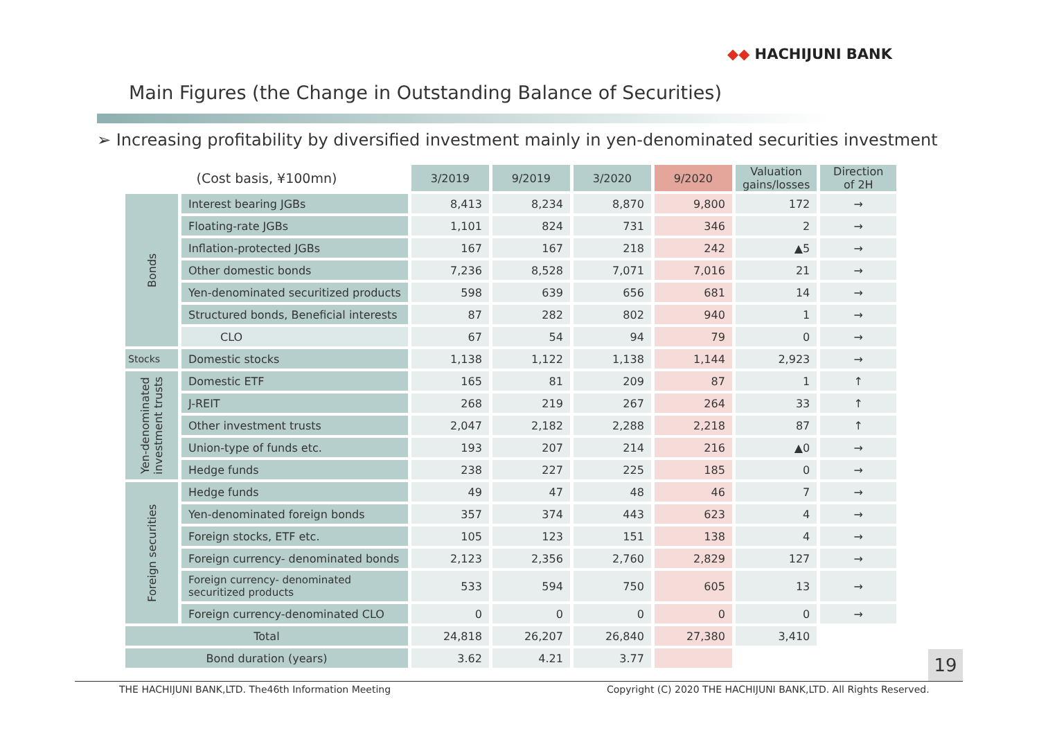◆◆ HACHIJUNI BANK
Main Figures (the Change in Outstanding Balance of Securities)
➢ Increasing profitability by diversified investment mainly in yen-denominated securities investment
| (Cost basis, ¥100mn) | | 3/2019 | 9/2019 | 3/2020 | 9/2020 | Valuation gains/losses | Direction of 2H |
| Bonds | Interest bearing JGBs | 8,413 | 8,234 | 8,870 | 9,800 | 172 | → |
| | Floating-rate JGBs | 1,101 | 824 | 731 | 346 | 2 | → |
| | Inflation-protected JGBs | 167 | 167 | 218 | 242 | ▲5 | → |
| | Other domestic bonds | 7,236 | 8,528 | 7,071 | 7,016 | 21 | → |
| | Yen-denominated securitized products | 598 | 639 | 656 | 681 | 14 | → |
| | Structured bonds, Beneficial interests | 87 | 282 | 802 | 940 | 1 | → |
| | CLO | 67 | 54 | 94 | 79 | 0 | → |
| Stocks | Domestic stocks | 1,138 | 1,122 | 1,138 | 1,144 | 2,923 | → |
| Yen-denominated investment trusts | Domestic ETF | 165 | 81 | 209 | 87 | 1 | ↑ |
| | J-REIT | 268 | 219 | 267 | 264 | 33 | ↑ |
| | Other investment trusts | 2,047 | 2,182 | 2,288 | 2,218 | 87 | ↑ |
| | Union-type of funds etc. | 193 | 207 | 214 | 216 | ▲0 | → |
| | Hedge funds | 238 | 227 | 225 | 185 | 0 | → |
| Foreign securities | Hedge funds | 49 | 47 | 48 | 46 | 7 | → |
| | Yen-denominated foreign bonds | 357 | 374 | 443 | 623 | 4 | → |
| | Foreign stocks, ETF etc. | 105 | 123 | 151 | 138 | 4 | → |
| | Foreign currency- denominated bonds | 2,123 | 2,356 | 2,760 | 2,829 | 127 | → |
| | Foreign currency- denominated securitized products | 533 | 594 | 750 | 605 | 13 | → |
| | Foreign currency-denominated CLO | 0 | 0 | 0 | 0 | 0 | → |
| Total | | 24,818 | 26,207 | 26,840 | 27,380 | 3,410 | |
| Bond duration (years) | | 3.62 | 4.21 | 3.77 | | | |
19
THE HACHIJUNI BANK,LTD. The46th Information Meeting
Copyright (C) 2020 THE HACHIJUNI BANK,LTD. All Rights Reserved.